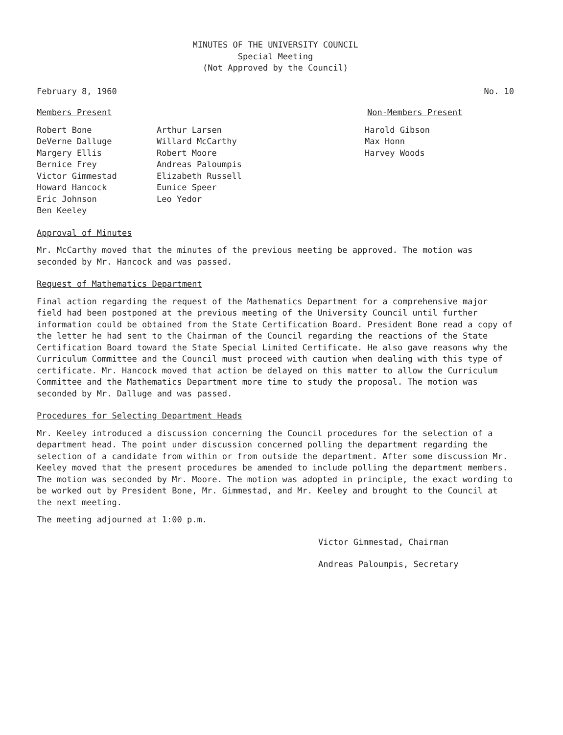MINUTES OF THE UNIVERSITY COUNCIL
Special Meeting
(Not Approved by the Council)
February 8, 1960 No. 10
Members Present Non-Members Present
Robert Bone
DeVerne Dalluge
Margery Ellis
Bernice Frey
Victor Gimmestad
Howard Hancock
Eric Johnson
Ben Keeley
Arthur Larsen
Willard McCarthy
Robert Moore
Andreas Paloumpis
Elizabeth Russell
Eunice Speer
Leo Yedor
Harold Gibson
Max Honn
Harvey Woods
Approval of Minutes
Mr. McCarthy moved that the minutes of the previous meeting be approved. The motion was seconded by Mr. Hancock and was passed.
Request of Mathematics Department
Final action regarding the request of the Mathematics Department for a comprehensive major field had been postponed at the previous meeting of the University Council until further information could be obtained from the State Certification Board. President Bone read a copy of the letter he had sent to the Chairman of the Council regarding the reactions of the State Certification Board toward the State Special Limited Certificate. He also gave reasons why the Curriculum Committee and the Council must proceed with caution when dealing with this type of certificate. Mr. Hancock moved that action be delayed on this matter to allow the Curriculum Committee and the Mathematics Department more time to study the proposal. The motion was seconded by Mr. Dalluge and was passed.
Procedures for Selecting Department Heads
Mr. Keeley introduced a discussion concerning the Council procedures for the selection of a department head. The point under discussion concerned polling the department regarding the selection of a candidate from within or from outside the department. After some discussion Mr. Keeley moved that the present procedures be amended to include polling the department members. The motion was seconded by Mr. Moore. The motion was adopted in principle, the exact wording to be worked out by President Bone, Mr. Gimmestad, and Mr. Keeley and brought to the Council at the next meeting.
The meeting adjourned at 1:00 p.m.
Victor Gimmestad, Chairman
Andreas Paloumpis, Secretary